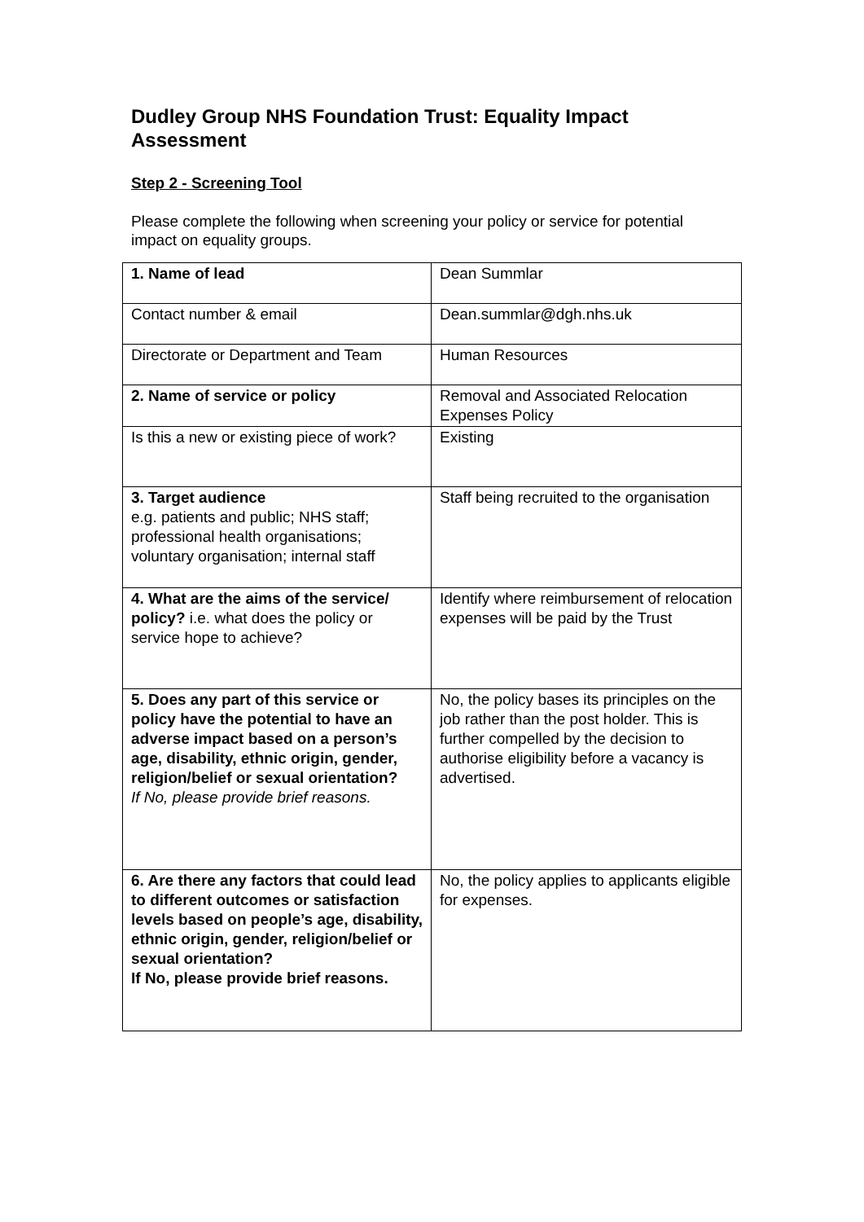Dudley Group NHS Foundation Trust: Equality Impact Assessment
Step 2 - Screening Tool
Please complete the following when screening your policy or service for potential impact on equality groups.
| 1. Name of lead | Dean Summlar |
| Contact number & email | Dean.summlar@dgh.nhs.uk |
| Directorate or Department and Team | Human Resources |
| 2. Name of service or policy | Removal and Associated Relocation Expenses Policy |
| Is this a new or existing piece of work? | Existing |
| 3. Target audience e.g. patients and public; NHS staff; professional health organisations; voluntary organisation; internal staff | Staff being recruited to the organisation |
| 4. What are the aims of the service/ policy? i.e. what does the policy or service hope to achieve? | Identify where reimbursement of relocation expenses will be paid by the Trust |
| 5. Does any part of this service or policy have the potential to have an adverse impact based on a person’s age, disability, ethnic origin, gender, religion/belief or sexual orientation? If No, please provide brief reasons. | No, the policy bases its principles on the job rather than the post holder. This is further compelled by the decision to authorise eligibility before a vacancy is advertised. |
| 6. Are there any factors that could lead to different outcomes or satisfaction levels based on people’s age, disability, ethnic origin, gender, religion/belief or sexual orientation? If No, please provide brief reasons. | No, the policy applies to applicants eligible for expenses. |